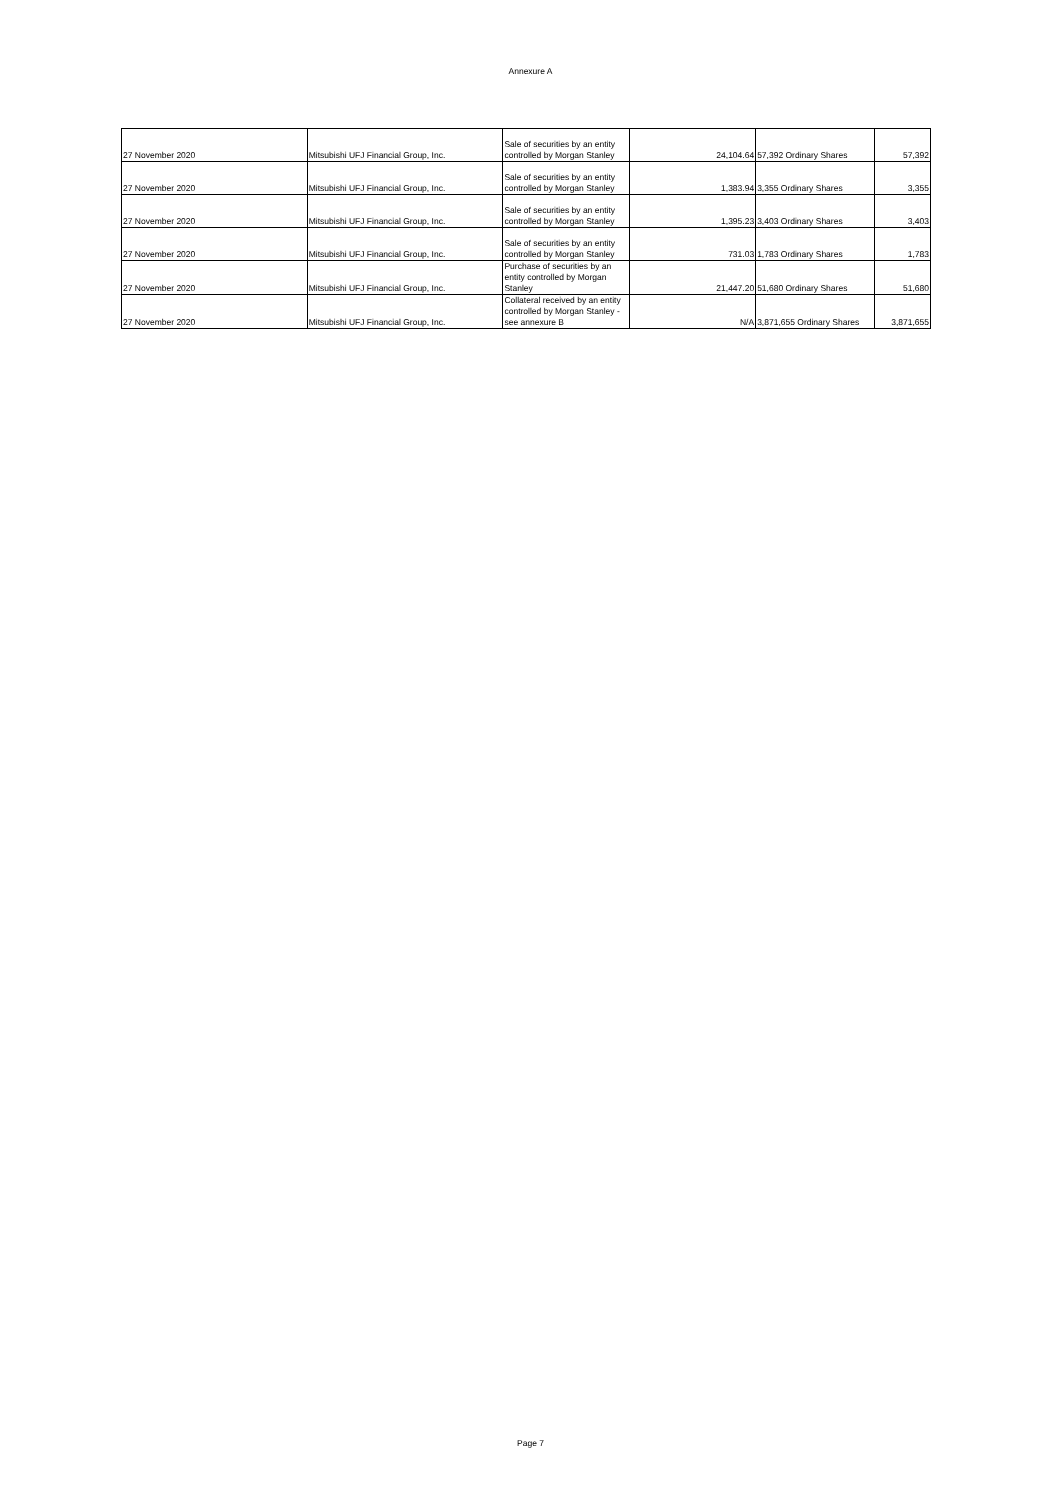Annexure A
| 27 November 2020 | Mitsubishi UFJ Financial Group, Inc. | Sale of securities by an entity controlled by Morgan Stanley | 24,104.64 | 57,392 Ordinary Shares | 57,392 |
| 27 November 2020 | Mitsubishi UFJ Financial Group, Inc. | Sale of securities by an entity controlled by Morgan Stanley | 1,383.94 | 3,355 Ordinary Shares | 3,355 |
| 27 November 2020 | Mitsubishi UFJ Financial Group, Inc. | Sale of securities by an entity controlled by Morgan Stanley | 1,395.23 | 3,403 Ordinary Shares | 3,403 |
| 27 November 2020 | Mitsubishi UFJ Financial Group, Inc. | Sale of securities by an entity controlled by Morgan Stanley | 731.03 | 1,783 Ordinary Shares | 1,783 |
| 27 November 2020 | Mitsubishi UFJ Financial Group, Inc. | Purchase of securities by an entity controlled by Morgan Stanley | 21,447.20 | 51,680 Ordinary Shares | 51,680 |
| 27 November 2020 | Mitsubishi UFJ Financial Group, Inc. | Collateral received by an entity controlled by Morgan Stanley - see annexure B | N/A | 3,871,655 Ordinary Shares | 3,871,655 |
Page 7